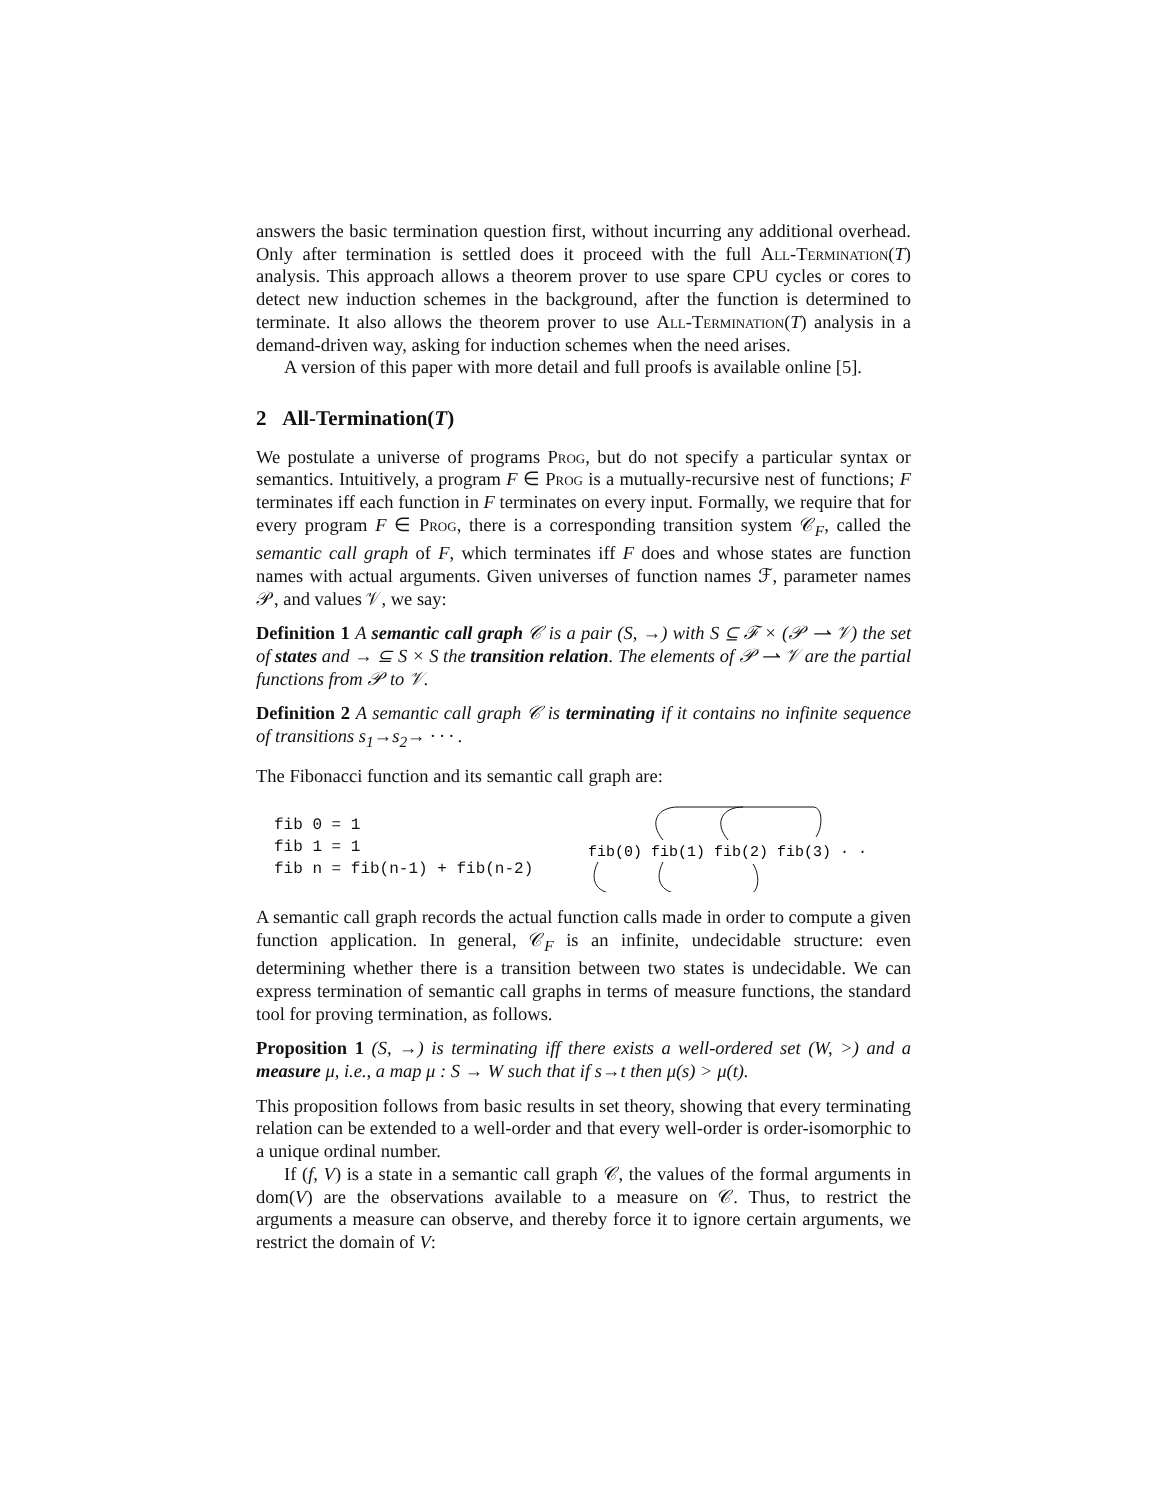answers the basic termination question first, without incurring any additional overhead. Only after termination is settled does it proceed with the full All-Termination(T) analysis. This approach allows a theorem prover to use spare CPU cycles or cores to detect new induction schemes in the background, after the function is determined to terminate. It also allows the theorem prover to use All-Termination(T) analysis in a demand-driven way, asking for induction schemes when the need arises.
A version of this paper with more detail and full proofs is available online [5].
2 All-Termination(T)
We postulate a universe of programs Prog, but do not specify a particular syntax or semantics. Intuitively, a program F ∈ Prog is a mutually-recursive nest of functions; F terminates iff each function in F terminates on every input. Formally, we require that for every program F ∈ Prog, there is a corresponding transition system 𝒞<sub>F</sub>, called the semantic call graph of F, which terminates iff F does and whose states are function names with actual arguments. Given universes of function names ℱ, parameter names 𝒫, and values 𝒱, we say:
Definition 1 A semantic call graph 𝒞 is a pair (S, →) with S ⊆ ℱ × (𝒫 ⇀ 𝒱) the set of states and → ⊆ S × S the transition relation. The elements of 𝒫 ⇀ 𝒱 are the partial functions from 𝒫 to 𝒱.
Definition 2 A semantic call graph 𝒞 is terminating if it contains no infinite sequence of transitions s<sub>1</sub>→s<sub>2</sub>→ · · · .
The Fibonacci function and its semantic call graph are:
fib 0 = 1
fib 1 = 1
fib n = fib(n-1) + fib(n-2)
fib(0) fib(1) fib(2) fib(3) · · ·
A semantic call graph records the actual function calls made in order to compute a given function application. In general, 𝒞<sub>F</sub> is an infinite, undecidable structure: even determining whether there is a transition between two states is undecidable. We can express termination of semantic call graphs in terms of measure functions, the standard tool for proving termination, as follows.
Proposition 1 (S, →) is terminating iff there exists a well-ordered set (W, >) and a measure μ, i.e., a map μ : S → W such that if s→t then μ(s) > μ(t).
This proposition follows from basic results in set theory, showing that every terminating relation can be extended to a well-order and that every well-order is order-isomorphic to a unique ordinal number.
If (f, V) is a state in a semantic call graph 𝒞, the values of the formal arguments in dom(V) are the observations available to a measure on 𝒞. Thus, to restrict the arguments a measure can observe, and thereby force it to ignore certain arguments, we restrict the domain of V: